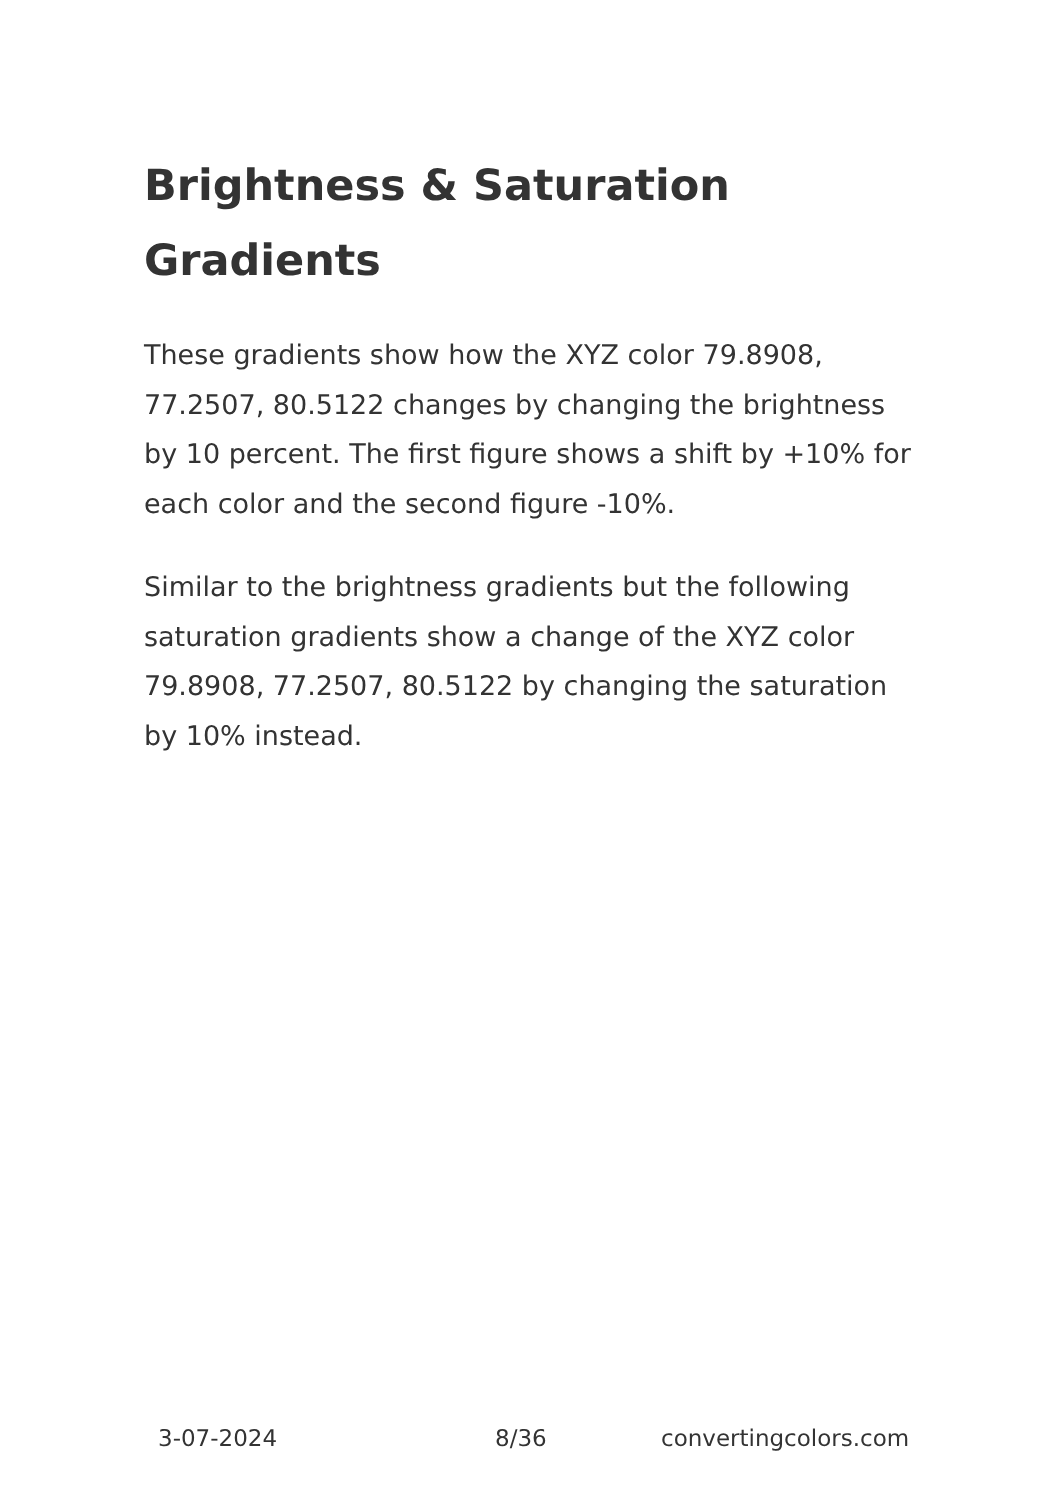Brightness & Saturation Gradients
These gradients show how the XYZ color 79.8908, 77.2507, 80.5122 changes by changing the brightness by 10 percent. The first figure shows a shift by +10% for each color and the second figure -10%.
Similar to the brightness gradients but the following saturation gradients show a change of the XYZ color 79.8908, 77.2507, 80.5122 by changing the saturation by 10% instead.
3-07-2024 8/36 convertingcolors.com